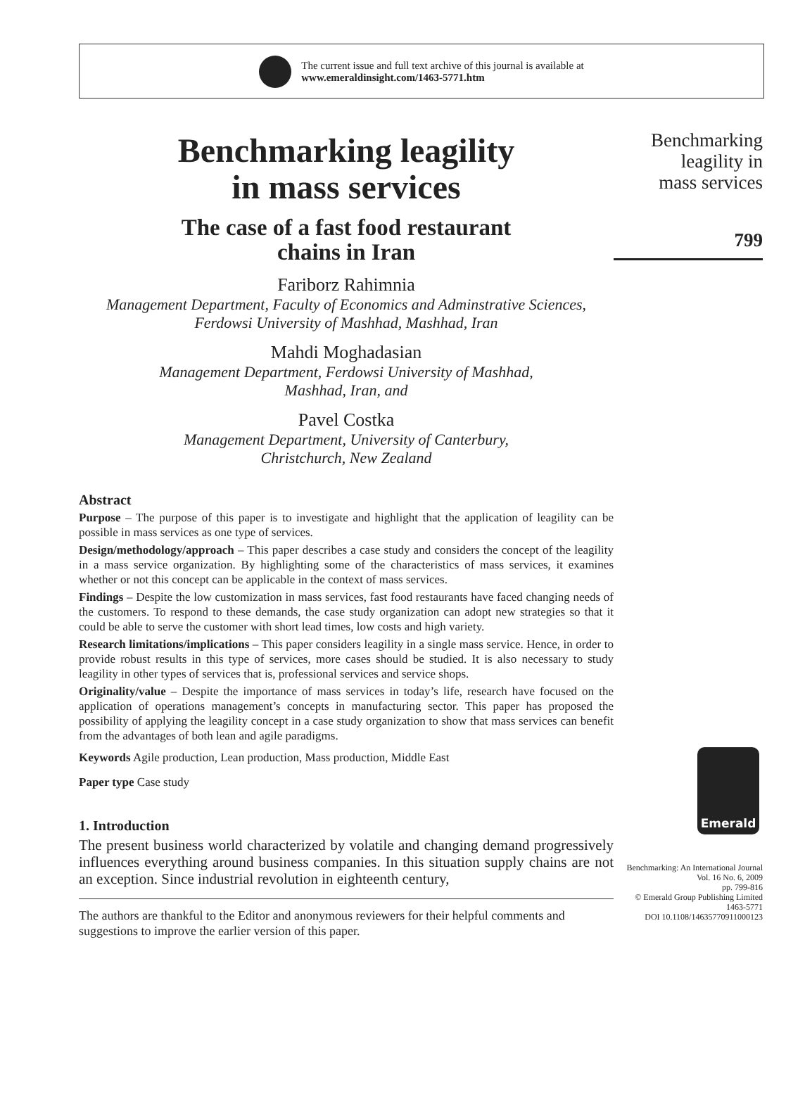The current issue and full text archive of this journal is available at
www.emeraldinsight.com/1463-5771.htm
Benchmarking leagility
in mass services
The case of a fast food restaurant
chains in Iran
Fariborz Rahimnia
Management Department, Faculty of Economics and Adminstrative Sciences,
Ferdowsi University of Mashhad, Mashhad, Iran
Mahdi Moghadasian
Management Department, Ferdowsi University of Mashhad,
Mashhad, Iran, and
Pavel Costka
Management Department, University of Canterbury,
Christchurch, New Zealand
Abstract
Purpose – The purpose of this paper is to investigate and highlight that the application of leagility can be possible in mass services as one type of services.
Design/methodology/approach – This paper describes a case study and considers the concept of the leagility in a mass service organization. By highlighting some of the characteristics of mass services, it examines whether or not this concept can be applicable in the context of mass services.
Findings – Despite the low customization in mass services, fast food restaurants have faced changing needs of the customers. To respond to these demands, the case study organization can adopt new strategies so that it could be able to serve the customer with short lead times, low costs and high variety.
Research limitations/implications – This paper considers leagility in a single mass service. Hence, in order to provide robust results in this type of services, more cases should be studied. It is also necessary to study leagility in other types of services that is, professional services and service shops.
Originality/value – Despite the importance of mass services in today’s life, research have focused on the application of operations management’s concepts in manufacturing sector. This paper has proposed the possibility of applying the leagility concept in a case study organization to show that mass services can benefit from the advantages of both lean and agile paradigms.
Keywords Agile production, Lean production, Mass production, Middle East
Paper type Case study
1. Introduction
The present business world characterized by volatile and changing demand progressively influences everything around business companies. In this situation supply chains are not an exception. Since industrial revolution in eighteenth century,
The authors are thankful to the Editor and anonymous reviewers for their helpful comments and suggestions to improve the earlier version of this paper.
Benchmarking
leagility in
mass services
799
Emerald
Benchmarking: An International Journal
Vol. 16 No. 6, 2009
pp. 799-816
© Emerald Group Publishing Limited
1463-5771
DOI 10.1108/14635770911000123